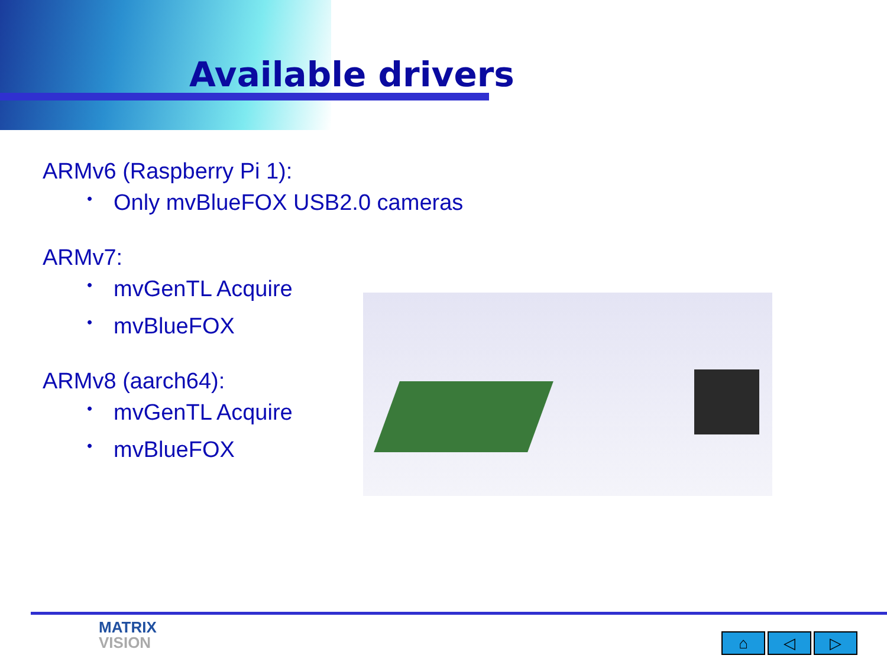Available drivers
ARMv6 (Raspberry Pi 1):
• Only mvBlueFOX USB2.0 cameras
ARMv7:
• mvGenTL Acquire
• mvBlueFOX
ARMv8 (aarch64):
• mvGenTL Acquire
• mvBlueFOX
MATRIX
VISION
⌂ ◁ ▷